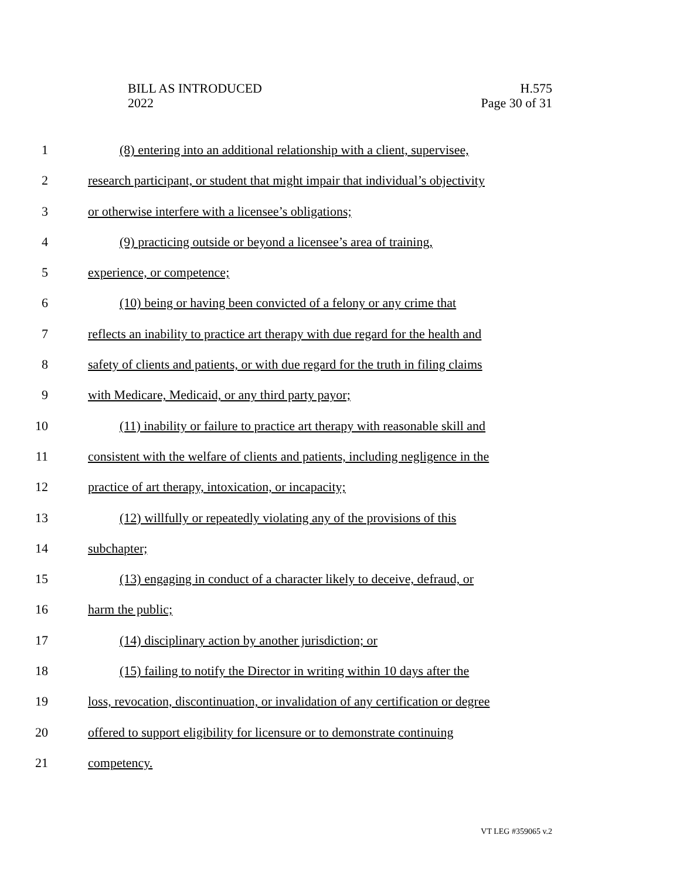BILL AS INTRODUCED
2022
H.575
Page 30 of 31
1 (8) entering into an additional relationship with a client, supervisee,
2 research participant, or student that might impair that individual’s objectivity
3 or otherwise interfere with a licensee’s obligations;
4 (9) practicing outside or beyond a licensee’s area of training,
5 experience, or competence;
6 (10) being or having been convicted of a felony or any crime that
7 reflects an inability to practice art therapy with due regard for the health and
8 safety of clients and patients, or with due regard for the truth in filing claims
9 with Medicare, Medicaid, or any third party payor;
10 (11) inability or failure to practice art therapy with reasonable skill and
11 consistent with the welfare of clients and patients, including negligence in the
12 practice of art therapy, intoxication, or incapacity;
13 (12) willfully or repeatedly violating any of the provisions of this
14 subchapter;
15 (13) engaging in conduct of a character likely to deceive, defraud, or
16 harm the public;
17 (14) disciplinary action by another jurisdiction; or
18 (15) failing to notify the Director in writing within 10 days after the
19 loss, revocation, discontinuation, or invalidation of any certification or degree
20 offered to support eligibility for licensure or to demonstrate continuing
21 competency.
VT LEG #359065 v.2